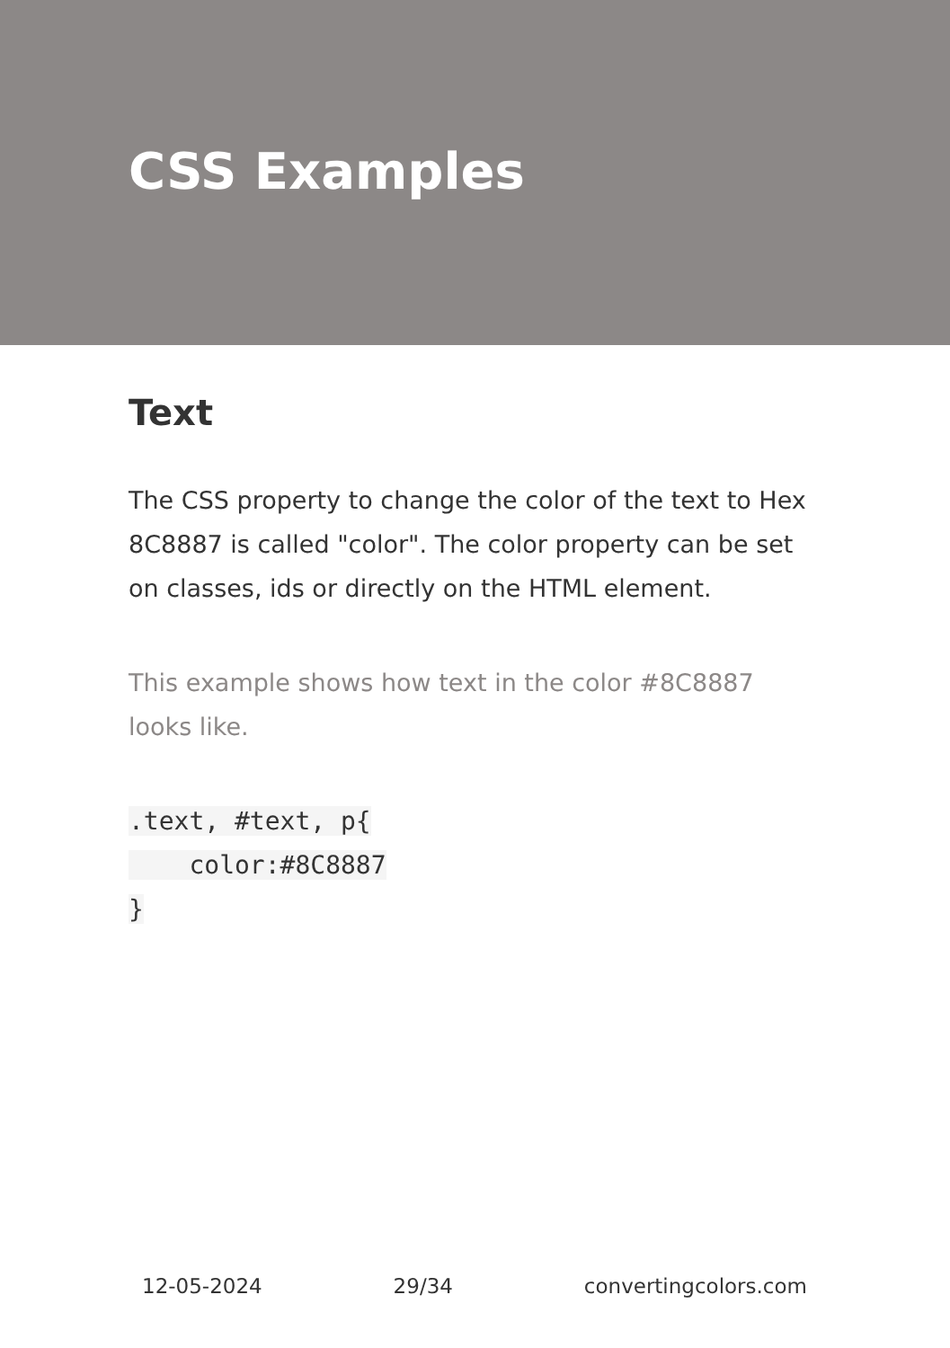CSS Examples
Text
The CSS property to change the color of the text to Hex 8C8887 is called "color". The color property can be set on classes, ids or directly on the HTML element.
This example shows how text in the color #8C8887 looks like.
.text, #text, p{
    color:#8C8887
}
12-05-2024 29/34 convertingcolors.com